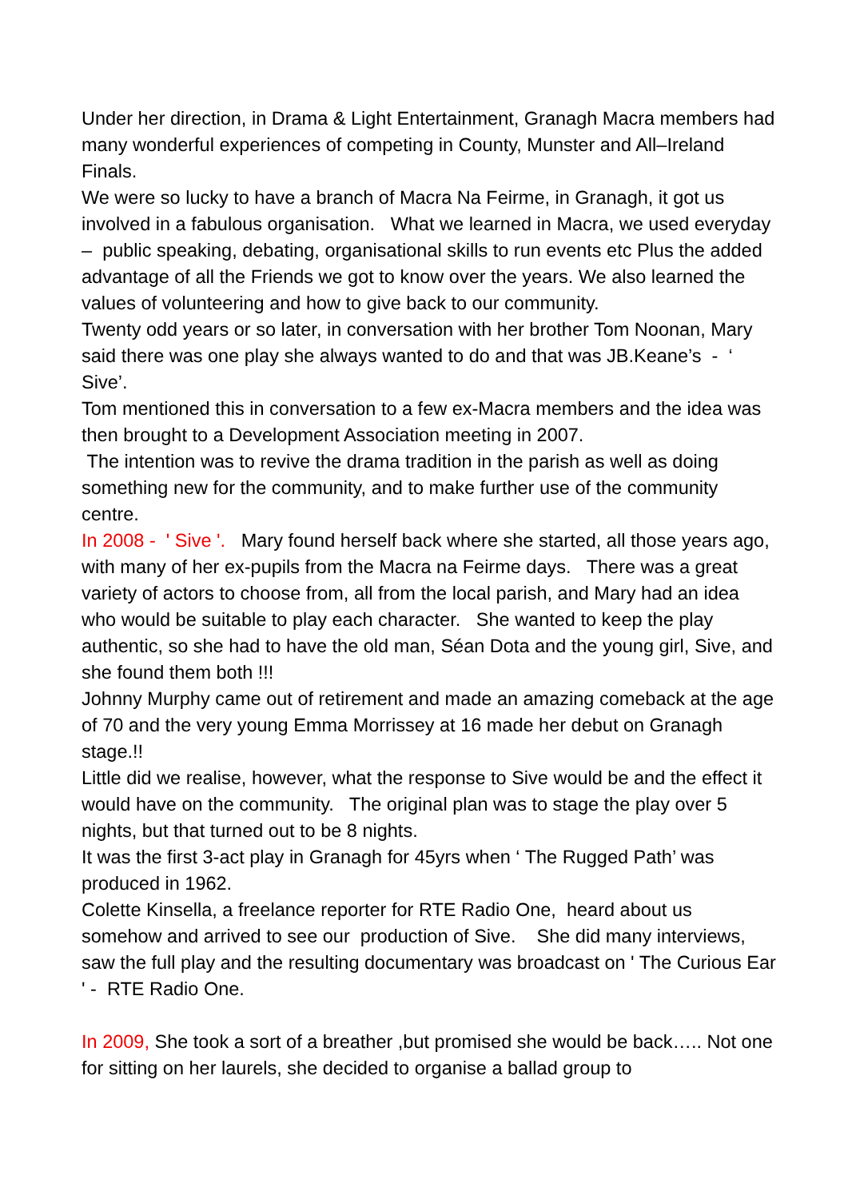Under her direction, in Drama & Light Entertainment, Granagh Macra members had many wonderful experiences of competing in County, Munster and All–Ireland Finals.
We were so lucky to have a branch of Macra Na Feirme, in Granagh, it got us involved in a fabulous organisation. What we learned in Macra, we used everyday – public speaking, debating, organisational skills to run events etc Plus the added advantage of all the Friends we got to know over the years. We also learned the values of volunteering and how to give back to our community.
Twenty odd years or so later, in conversation with her brother Tom Noonan, Mary said there was one play she always wanted to do and that was JB.Keane’s - ‘ Sive’.
Tom mentioned this in conversation to a few ex-Macra members and the idea was then brought to a Development Association meeting in 2007.
The intention was to revive the drama tradition in the parish as well as doing something new for the community, and to make further use of the community centre.
In 2008 - ' Sive '. Mary found herself back where she started, all those years ago, with many of her ex-pupils from the Macra na Feirme days. There was a great variety of actors to choose from, all from the local parish, and Mary had an idea who would be suitable to play each character. She wanted to keep the play authentic, so she had to have the old man, Séan Dota and the young girl, Sive, and she found them both !!!
Johnny Murphy came out of retirement and made an amazing comeback at the age of 70 and the very young Emma Morrissey at 16 made her debut on Granagh stage.!!
Little did we realise, however, what the response to Sive would be and the effect it would have on the community. The original plan was to stage the play over 5 nights, but that turned out to be 8 nights.
It was the first 3-act play in Granagh for 45yrs when ‘ The Rugged Path’ was produced in 1962.
Colette Kinsella, a freelance reporter for RTE Radio One, heard about us somehow and arrived to see our production of Sive. She did many interviews, saw the full play and the resulting documentary was broadcast on ' The Curious Ear ' - RTE Radio One.
In 2009, She took a sort of a breather ,but promised she would be back….. Not one for sitting on her laurels, she decided to organise a ballad group to